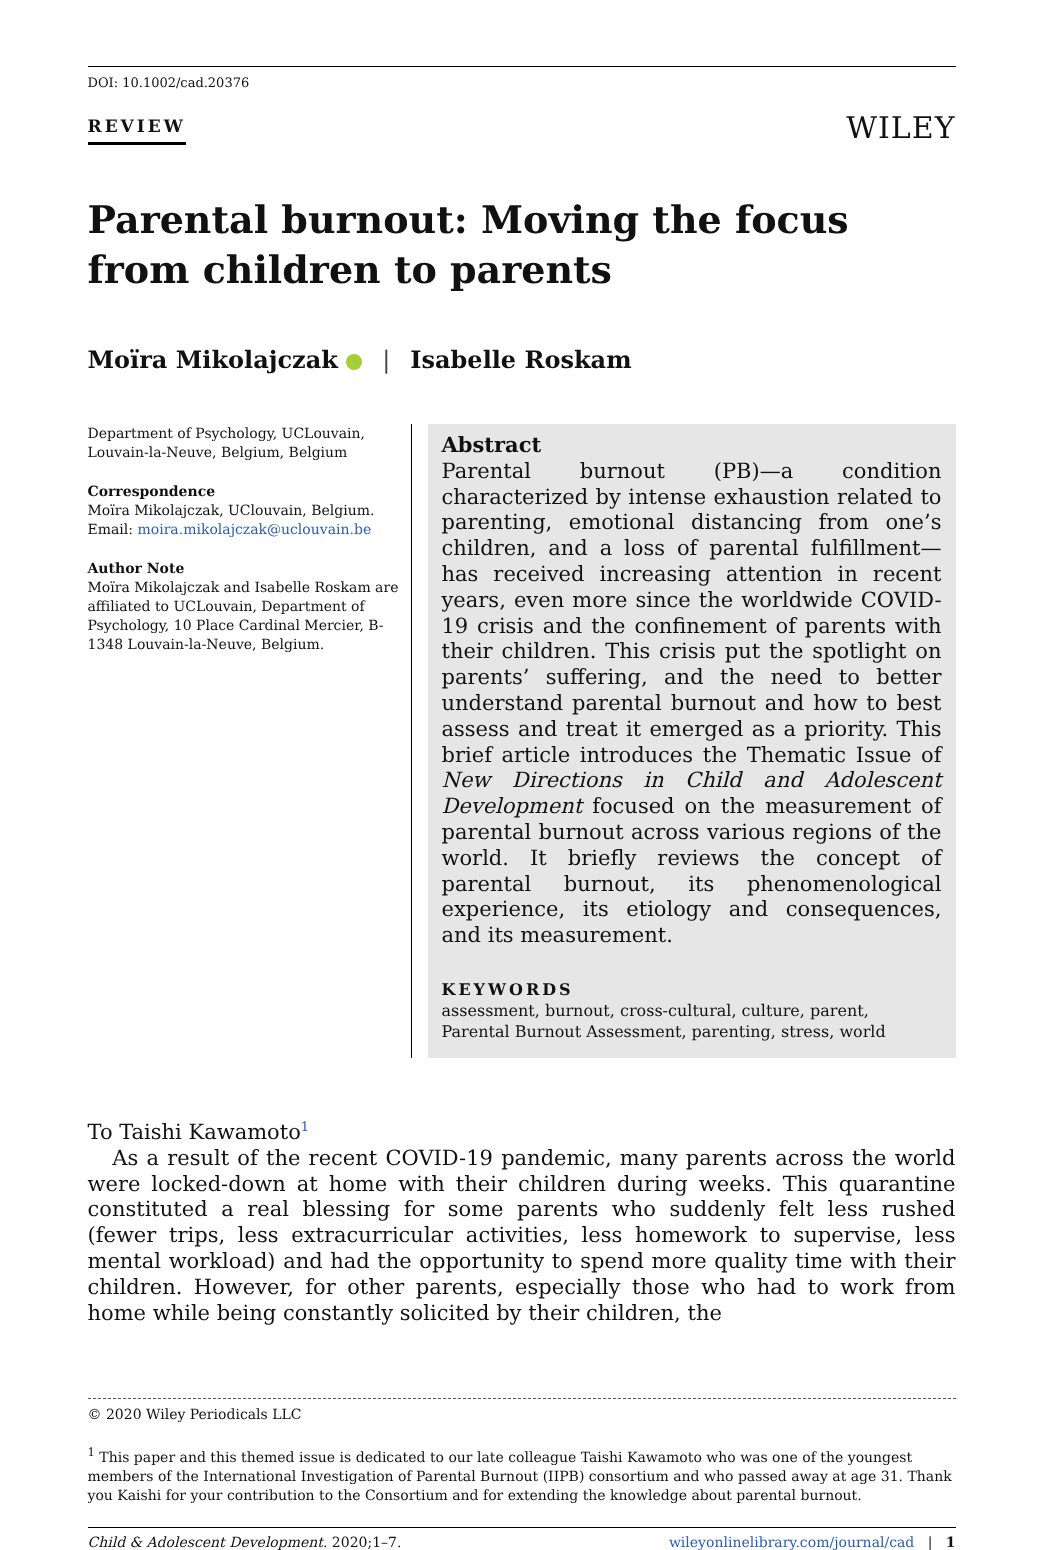DOI: 10.1002/cad.20376
REVIEW
WILEY
Parental burnout: Moving the focus from children to parents
Moïra Mikolajczak | Isabelle Roskam
Department of Psychology, UCLouvain, Louvain-la-Neuve, Belgium, Belgium
Correspondence
Moïra Mikolajczak, UClouvain, Belgium.
Email: moira.mikolajczak@uclouvain.be
Author Note
Moïra Mikolajczak and Isabelle Roskam are affiliated to UCLouvain, Department of Psychology, 10 Place Cardinal Mercier, B-1348 Louvain-la-Neuve, Belgium.
Abstract
Parental burnout (PB)—a condition characterized by intense exhaustion related to parenting, emotional distancing from one’s children, and a loss of parental fulfillment—has received increasing attention in recent years, even more since the worldwide COVID-19 crisis and the confinement of parents with their children. This crisis put the spotlight on parents’ suffering, and the need to better understand parental burnout and how to best assess and treat it emerged as a priority. This brief article introduces the Thematic Issue of New Directions in Child and Adolescent Development focused on the measurement of parental burnout across various regions of the world. It briefly reviews the concept of parental burnout, its phenomenological experience, its etiology and consequences, and its measurement.
KEYWORDS
assessment, burnout, cross-cultural, culture, parent, Parental Burnout Assessment, parenting, stress, world
To Taishi Kawamoto<sup>1</sup>
As a result of the recent COVID-19 pandemic, many parents across the world were locked-down at home with their children during weeks. This quarantine constituted a real blessing for some parents who suddenly felt less rushed (fewer trips, less extracurricular activities, less homework to supervise, less mental workload) and had the opportunity to spend more quality time with their children. However, for other parents, especially those who had to work from home while being constantly solicited by their children, the
© 2020 Wiley Periodicals LLC
<sup>1</sup> This paper and this themed issue is dedicated to our late colleague Taishi Kawamoto who was one of the youngest members of the International Investigation of Parental Burnout (IIPB) consortium and who passed away at age 31. Thank you Kaishi for your contribution to the Consortium and for extending the knowledge about parental burnout.
Child & Adolescent Development. 2020;1–7. wileyonlinelibrary.com/journal/cad | 1